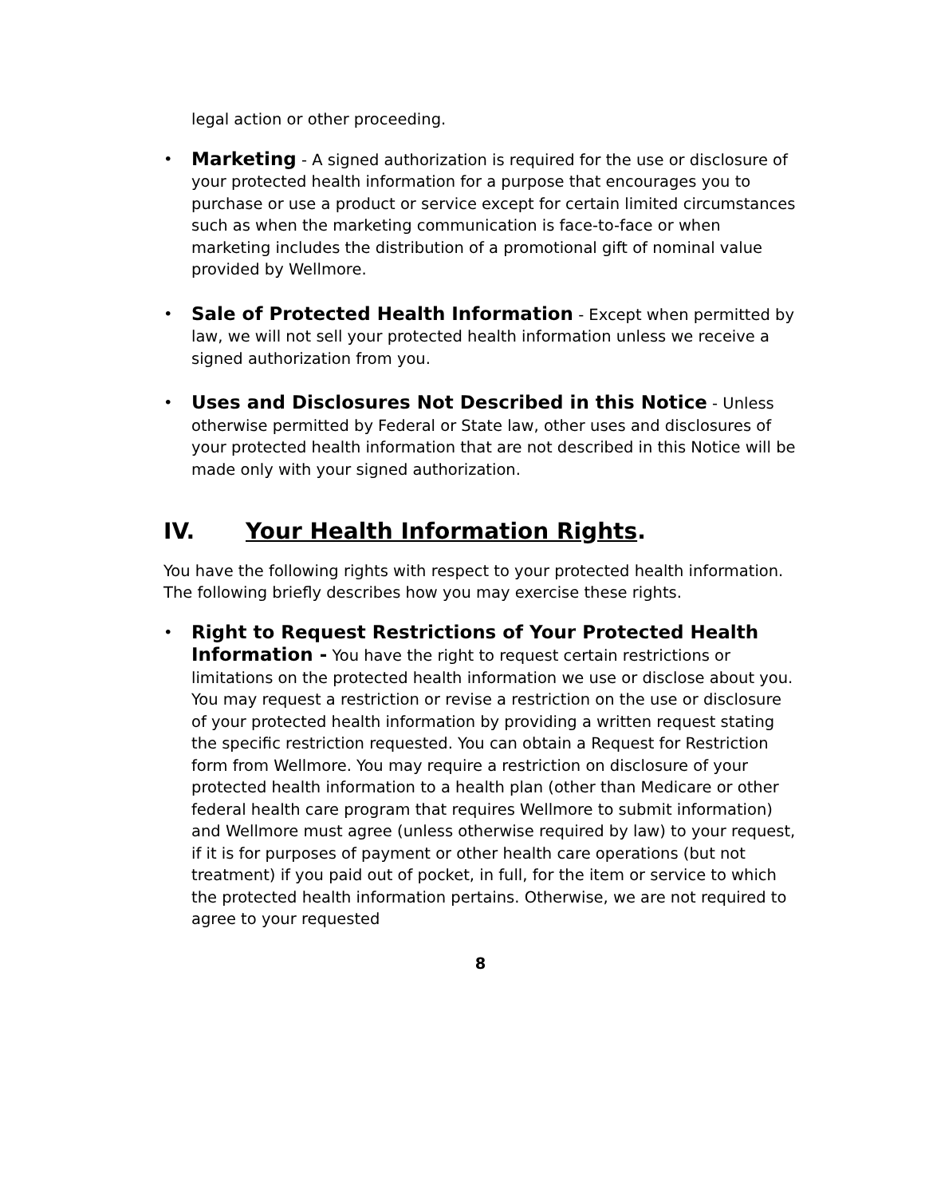legal action or other proceeding.
• Marketing - A signed authorization is required for the use or disclosure of your protected health information for a purpose that encourages you to purchase or use a product or service except for certain limited circumstances such as when the marketing communication is face-to-face or when marketing includes the distribution of a promotional gift of nominal value provided by Wellmore.
• Sale of Protected Health Information - Except when permitted by law, we will not sell your protected health information unless we receive a signed authorization from you.
• Uses and Disclosures Not Described in this Notice - Unless otherwise permitted by Federal or State law, other uses and disclosures of your protected health information that are not described in this Notice will be made only with your signed authorization.
IV. Your Health Information Rights.
You have the following rights with respect to your protected health information. The following briefly describes how you may exercise these rights.
• Right to Request Restrictions of Your Protected Health Information - You have the right to request certain restrictions or limitations on the protected health information we use or disclose about you. You may request a restriction or revise a restriction on the use or disclosure of your protected health information by providing a written request stating the specific restriction requested. You can obtain a Request for Restriction form from Wellmore. You may require a restriction on disclosure of your protected health information to a health plan (other than Medicare or other federal health care program that requires Wellmore to submit information) and Wellmore must agree (unless otherwise required by law) to your request, if it is for purposes of payment or other health care operations (but not treatment) if you paid out of pocket, in full, for the item or service to which the protected health information pertains. Otherwise, we are not required to agree to your requested
8